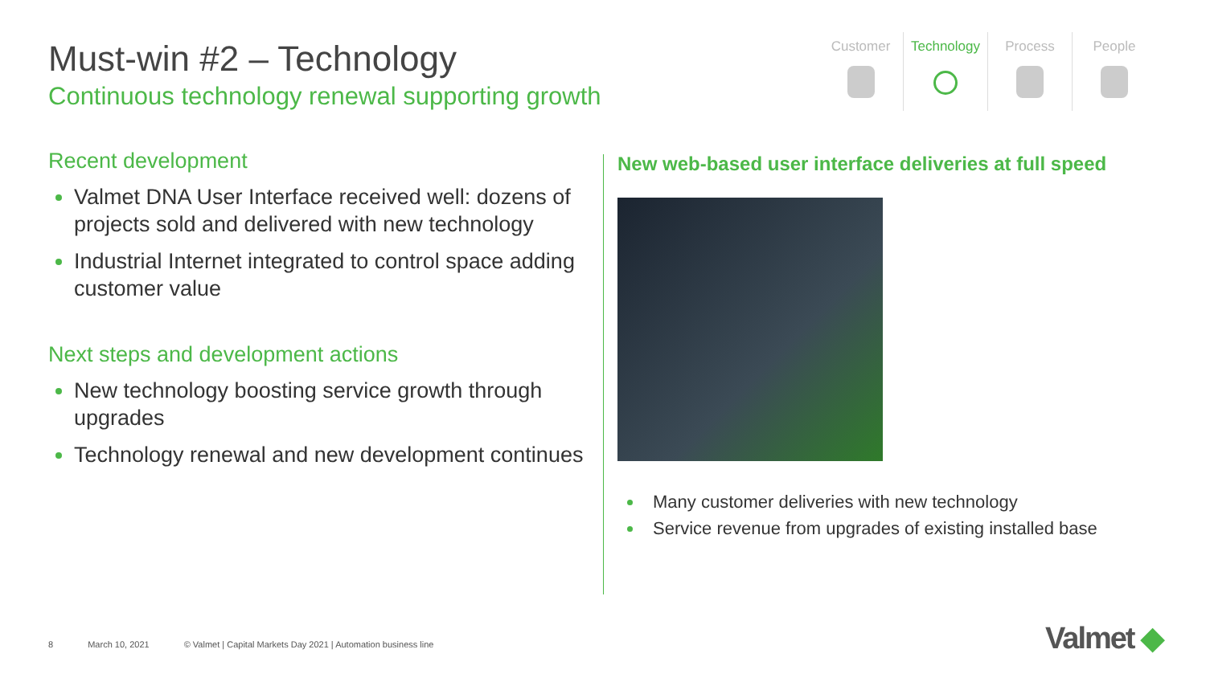Must-win #2 – Technology
Continuous technology renewal supporting growth
Customer Technology Process People
Recent development
Valmet DNA User Interface received well: dozens of projects sold and delivered with new technology
Industrial Internet integrated to control space adding customer value
Next steps and development actions
New technology boosting service growth through upgrades
Technology renewal and new development continues
New web-based user interface deliveries at full speed
Many customer deliveries with new technology
Service revenue from upgrades of existing installed base
8 March 10, 2021 © Valmet | Capital Markets Day 2021 | Automation business line
Valmet ◆